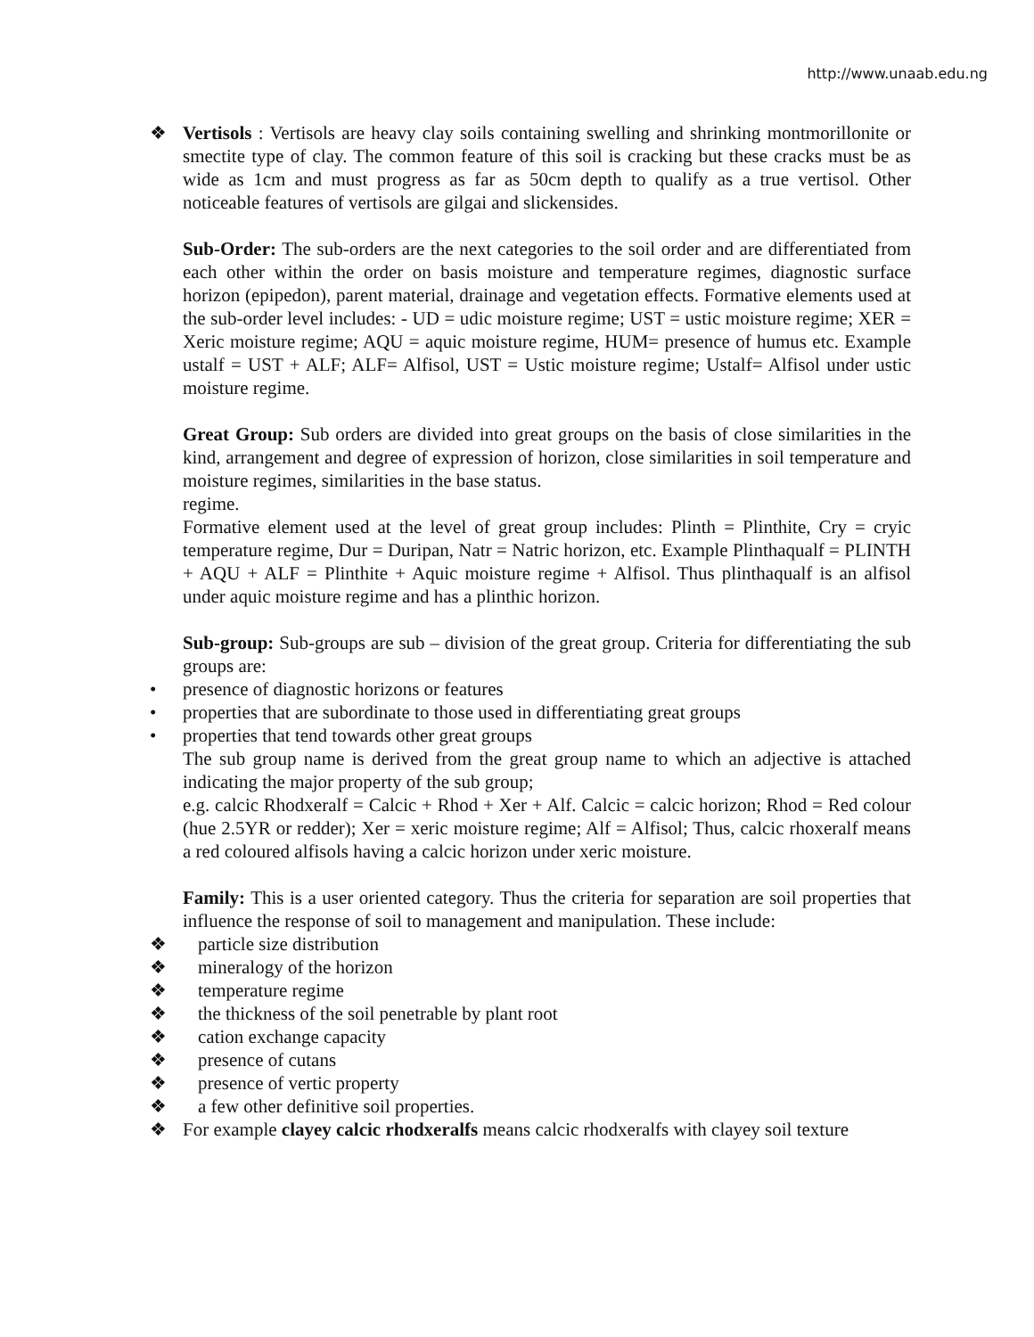http://www.unaab.edu.ng
❖ Vertisols : Vertisols are heavy clay soils containing swelling and shrinking montmorillonite or smectite type of clay. The common feature of this soil is cracking but these cracks must be as wide as 1cm and must progress as far as 50cm depth to qualify as a true vertisol. Other noticeable features of vertisols are gilgai and slickensides.
Sub-Order: The sub-orders are the next categories to the soil order and are differentiated from each other within the order on basis moisture and temperature regimes, diagnostic surface horizon (epipedon), parent material, drainage and vegetation effects. Formative elements used at the sub-order level includes: - UD = udic moisture regime; UST = ustic moisture regime; XER = Xeric moisture regime; AQU = aquic moisture regime, HUM= presence of humus etc. Example ustalf = UST + ALF; ALF= Alfisol, UST = Ustic moisture regime; Ustalf= Alfisol under ustic moisture regime.
Great Group: Sub orders are divided into great groups on the basis of close similarities in the kind, arrangement and degree of expression of horizon, close similarities in soil temperature and moisture regimes, similarities in the base status.
regime.
Formative element used at the level of great group includes: Plinth = Plinthite, Cry = cryic temperature regime, Dur = Duripan, Natr = Natric horizon, etc. Example Plinthaqualf = PLINTH + AQU + ALF = Plinthite + Aquic moisture regime + Alfisol. Thus plinthaqualf is an alfisol under aquic moisture regime and has a plinthic horizon.
Sub-group: Sub-groups are sub – division of the great group. Criteria for differentiating the sub groups are:
• presence of diagnostic horizons or features
• properties that are subordinate to those used in differentiating great groups
• properties that tend towards other great groups
The sub group name is derived from the great group name to which an adjective is attached indicating the major property of the sub group;
e.g. calcic Rhodxeralf = Calcic + Rhod + Xer + Alf. Calcic = calcic horizon; Rhod = Red colour (hue 2.5YR or redder); Xer = xeric moisture regime; Alf = Alfisol; Thus, calcic rhoxeralf means a red coloured alfisols having a calcic horizon under xeric moisture.
Family: This is a user oriented category. Thus the criteria for separation are soil properties that influence the response of soil to management and manipulation. These include:
❖ particle size distribution
❖ mineralogy of the horizon
❖ temperature regime
❖ the thickness of the soil penetrable by plant root
❖ cation exchange capacity
❖ presence of cutans
❖ presence of vertic property
❖ a few other definitive soil properties.
❖ For example clayey calcic rhodxeralfs means calcic rhodxeralfs with clayey soil texture